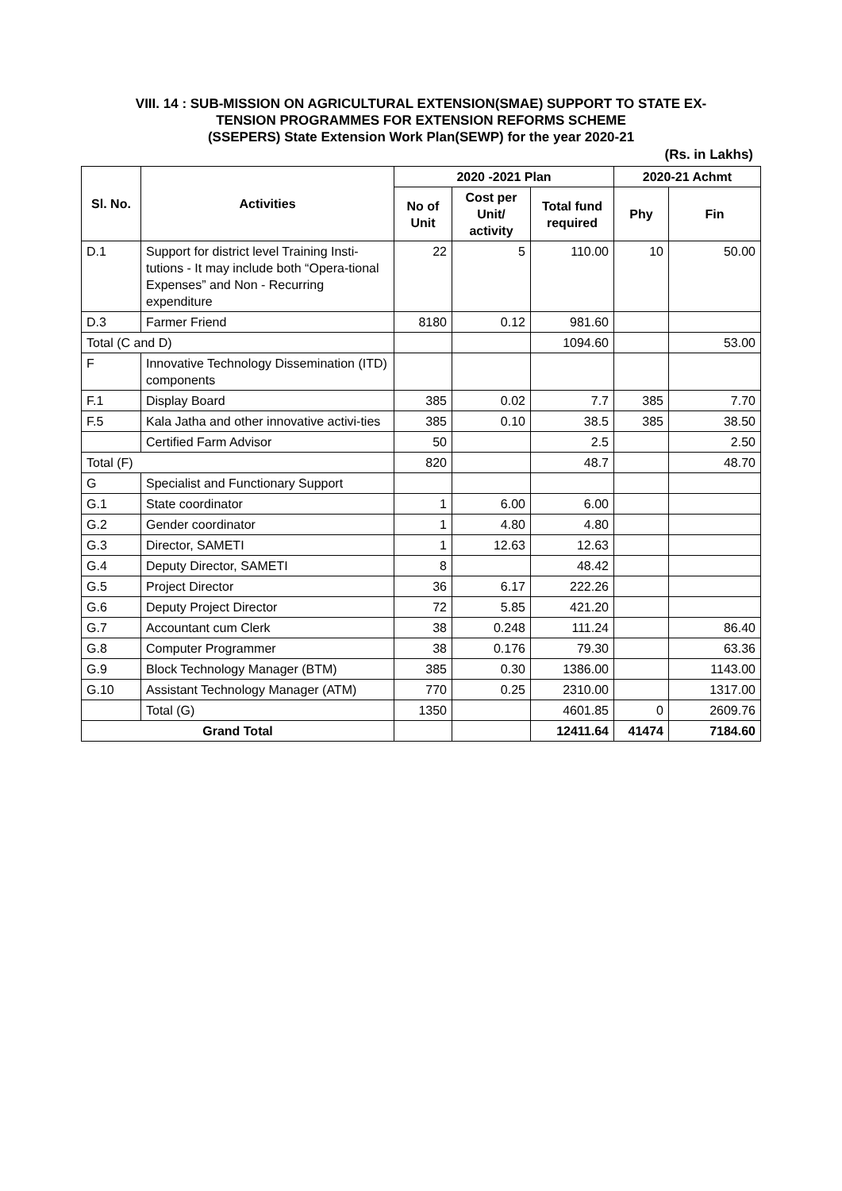VIII. 14 : SUB-MISSION ON AGRICULTURAL EXTENSION(SMAE) SUPPORT TO STATE EX-
TENSION PROGRAMMES FOR EXTENSION REFORMS SCHEME
(SSEPERS) State Extension Work Plan(SEWP) for the year 2020-21
(Rs. in Lakhs)
| Sl. No. | Activities | 2020 -2021 Plan | | | 2020-21 Achmt | |
| --- | --- | --- | --- | --- | --- | --- |
| | | No of Unit | Cost per Unit/ activity | Total fund required | Phy | Fin |
| D.1 | Support for district level Training Insti-tutions - It may include both “Opera-tional Expenses” and Non - Recurring expenditure | 22 | 5 | 110.00 | 10 | 50.00 |
| D.3 | Farmer Friend | 8180 | 0.12 | 981.60 | | |
| Total (C and D) | | | | 1094.60 | | 53.00 |
| F | Innovative Technology Dissemination (ITD) components | | | | | |
| F.1 | Display Board | 385 | 0.02 | 7.7 | 385 | 7.70 |
| F.5 | Kala Jatha and other innovative activi-ties | 385 | 0.10 | 38.5 | 385 | 38.50 |
| | Certified Farm Advisor | 50 | | 2.5 | | 2.50 |
| Total (F) | | 820 | | 48.7 | | 48.70 |
| G | Specialist and Functionary Support | | | | | |
| G.1 | State coordinator | 1 | 6.00 | 6.00 | | |
| G.2 | Gender coordinator | 1 | 4.80 | 4.80 | | |
| G.3 | Director, SAMETI | 1 | 12.63 | 12.63 | | |
| G.4 | Deputy Director, SAMETI | 8 | | 48.42 | | |
| G.5 | Project Director | 36 | 6.17 | 222.26 | | |
| G.6 | Deputy Project Director | 72 | 5.85 | 421.20 | | |
| G.7 | Accountant cum Clerk | 38 | 0.248 | 111.24 | | 86.40 |
| G.8 | Computer Programmer | 38 | 0.176 | 79.30 | | 63.36 |
| G.9 | Block Technology Manager (BTM) | 385 | 0.30 | 1386.00 | | 1143.00 |
| G.10 | Assistant Technology Manager (ATM) | 770 | 0.25 | 2310.00 | | 1317.00 |
| | Total (G) | 1350 | | 4601.85 | 0 | 2609.76 |
| Grand Total | | | | 12411.64 | 41474 | 7184.60 |